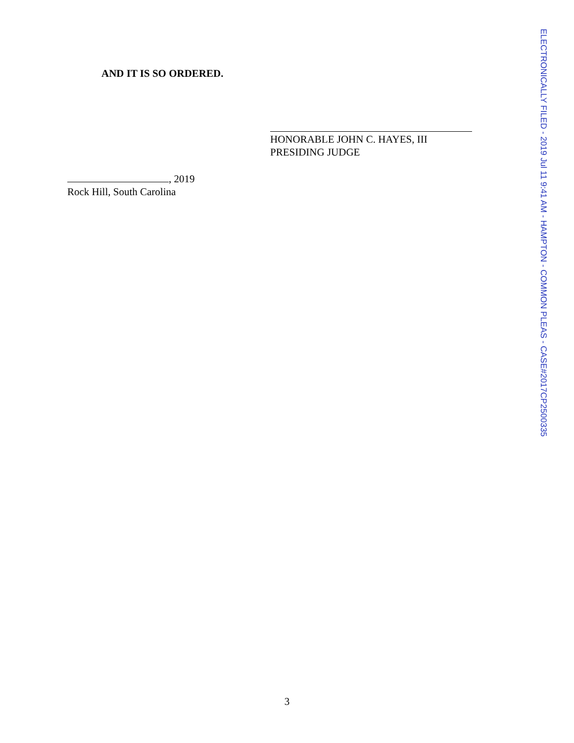AND IT IS SO ORDERED.
HONORABLE JOHN C. HAYES, III
PRESIDING JUDGE
, 2019
Rock Hill, South Carolina
ELECTRONICALLY FILED - 2019 Jul 11 9:41 AM - HAMPTON - COMMON PLEAS - CASE#2017CP2500335
3